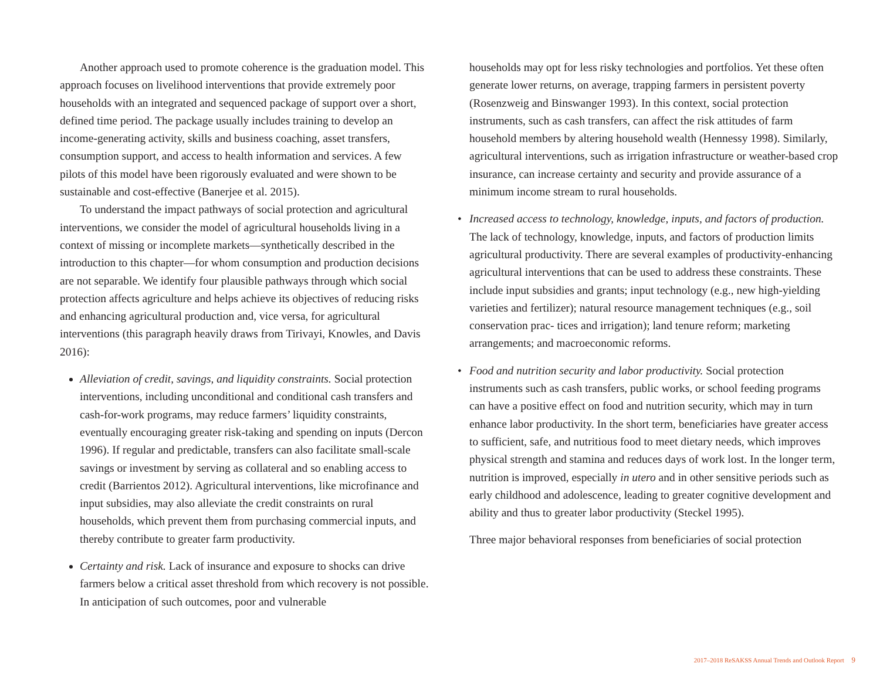Another approach used to promote coherence is the graduation model. This approach focuses on livelihood interventions that provide extremely poor households with an integrated and sequenced package of support over a short, defined time period. The package usually includes training to develop an income-generating activity, skills and business coaching, asset transfers, consumption support, and access to health information and services. A few pilots of this model have been rigorously evaluated and were shown to be sustainable and cost-effective (Banerjee et al. 2015).
To understand the impact pathways of social protection and agricultural interventions, we consider the model of agricultural households living in a context of missing or incomplete markets—synthetically described in the introduction to this chapter—for whom consumption and production decisions are not separable. We identify four plausible pathways through which social protection affects agriculture and helps achieve its objectives of reducing risks and enhancing agricultural production and, vice versa, for agricultural interventions (this paragraph heavily draws from Tirivayi, Knowles, and Davis 2016):
Alleviation of credit, savings, and liquidity constraints. Social protection interventions, including unconditional and conditional cash transfers and cash-for-work programs, may reduce farmers’ liquidity constraints, eventually encouraging greater risk-taking and spending on inputs (Dercon 1996). If regular and predictable, transfers can also facilitate small-scale savings or investment by serving as collateral and so enabling access to credit (Barrientos 2012). Agricultural interventions, like microfinance and input subsidies, may also alleviate the credit constraints on rural households, which prevent them from purchasing commercial inputs, and thereby contribute to greater farm productivity.
Certainty and risk. Lack of insurance and exposure to shocks can drive farmers below a critical asset threshold from which recovery is not possible. In anticipation of such outcomes, poor and vulnerable
households may opt for less risky technologies and portfolios. Yet these often generate lower returns, on average, trapping farmers in persistent poverty (Rosenzweig and Binswanger 1993). In this context, social protection instruments, such as cash transfers, can affect the risk attitudes of farm household members by altering household wealth (Hennessy 1998). Similarly, agricultural interventions, such as irrigation infrastructure or weather-based crop insurance, can increase certainty and security and provide assurance of a minimum income stream to rural households.
• Increased access to technology, knowledge, inputs, and factors of production. The lack of technology, knowledge, inputs, and factors of production limits agricultural productivity. There are several examples of productivity-enhancing agricultural interventions that can be used to address these constraints. These include input subsidies and grants; input technology (e.g., new high-yielding varieties and fertilizer); natural resource management techniques (e.g., soil conservation prac- tices and irrigation); land tenure reform; marketing arrangements; and macroeconomic reforms.
• Food and nutrition security and labor productivity. Social protection instruments such as cash transfers, public works, or school feeding programs can have a positive effect on food and nutrition security, which may in turn enhance labor productivity. In the short term, beneficiaries have greater access to sufficient, safe, and nutritious food to meet dietary needs, which improves physical strength and stamina and reduces days of work lost. In the longer term, nutrition is improved, especially in utero and in other sensitive periods such as early childhood and adolescence, leading to greater cognitive development and ability and thus to greater labor productivity (Steckel 1995).
Three major behavioral responses from beneficiaries of social protection
2017–2018 ReSAKSS Annual Trends and Outlook Report 9